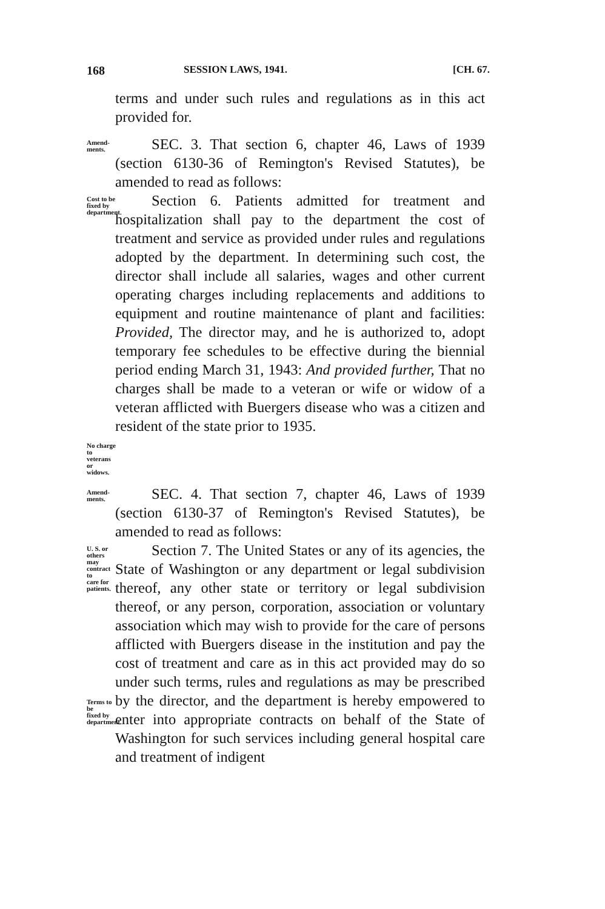168 SESSION LAWS, 1941. [CH. 67.
terms and under such rules and regulations as in this act provided for.
Amend-
ments.
SEC. 3. That section 6, chapter 46, Laws of 1939 (section 6130-36 of Remington's Revised Statutes), be amended to read as follows:
Cost to be
fixed by
department.
No charge
to veterans
or widows.
Section 6. Patients admitted for treatment and hospitalization shall pay to the department the cost of treatment and service as provided under rules and regulations adopted by the department. In determining such cost, the director shall include all salaries, wages and other current operating charges including replacements and additions to equipment and routine maintenance of plant and facilities: Provided, The director may, and he is authorized to, adopt temporary fee schedules to be effective during the biennial period ending March 31, 1943: And provided further, That no charges shall be made to a veteran or wife or widow of a veteran afflicted with Buergers disease who was a citizen and resident of the state prior to 1935.
Amend-
ments.
SEC. 4. That section 7, chapter 46, Laws of 1939 (section 6130-37 of Remington's Revised Statutes), be amended to read as follows:
U. S. or
others may
contract to
care for
patients.
Terms to be
fixed by
department.
Section 7. The United States or any of its agencies, the State of Washington or any department or legal subdivision thereof, any other state or territory or legal subdivision thereof, or any person, corporation, association or voluntary association which may wish to provide for the care of persons afflicted with Buergers disease in the institution and pay the cost of treatment and care as in this act provided may do so under such terms, rules and regulations as may be prescribed by the director, and the department is hereby empowered to enter into appropriate contracts on behalf of the State of Washington for such services including general hospital care and treatment of indigent